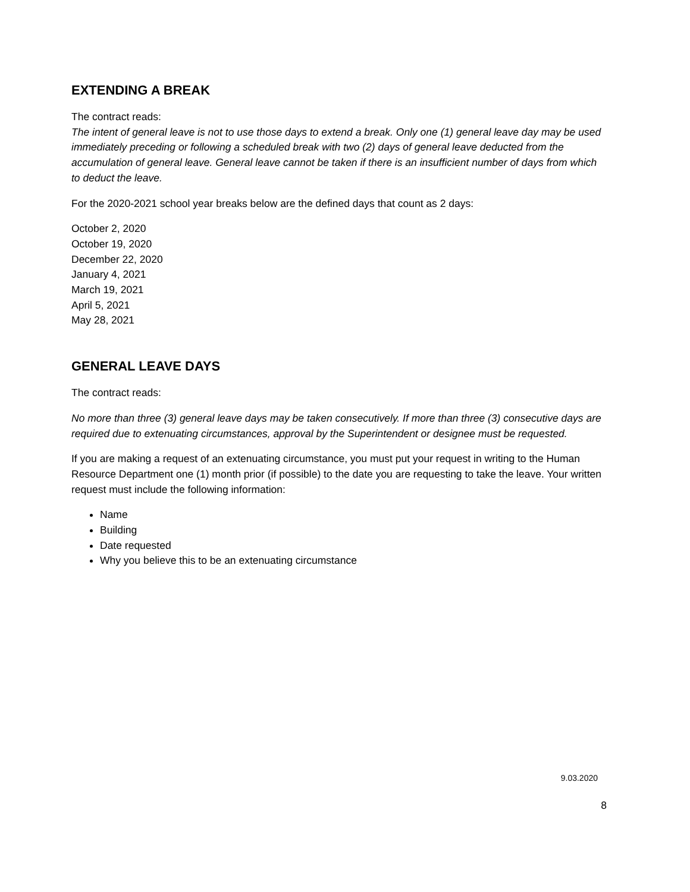EXTENDING A BREAK
The contract reads:
The intent of general leave is not to use those days to extend a break. Only one (1) general leave day may be used immediately preceding or following a scheduled break with two (2) days of general leave deducted from the accumulation of general leave. General leave cannot be taken if there is an insufficient number of days from which to deduct the leave.
For the 2020-2021 school year breaks below are the defined days that count as 2 days:
October 2, 2020
October 19, 2020
December 22, 2020
January 4, 2021
March 19, 2021
April 5, 2021
May 28, 2021
GENERAL LEAVE DAYS
The contract reads:
No more than three (3) general leave days may be taken consecutively. If more than three (3) consecutive days are required due to extenuating circumstances, approval by the Superintendent or designee must be requested.
If you are making a request of an extenuating circumstance, you must put your request in writing to the Human Resource Department one (1) month prior (if possible) to the date you are requesting to take the leave. Your written request must include the following information:
Name
Building
Date requested
Why you believe this to be an extenuating circumstance
9.03.2020
8